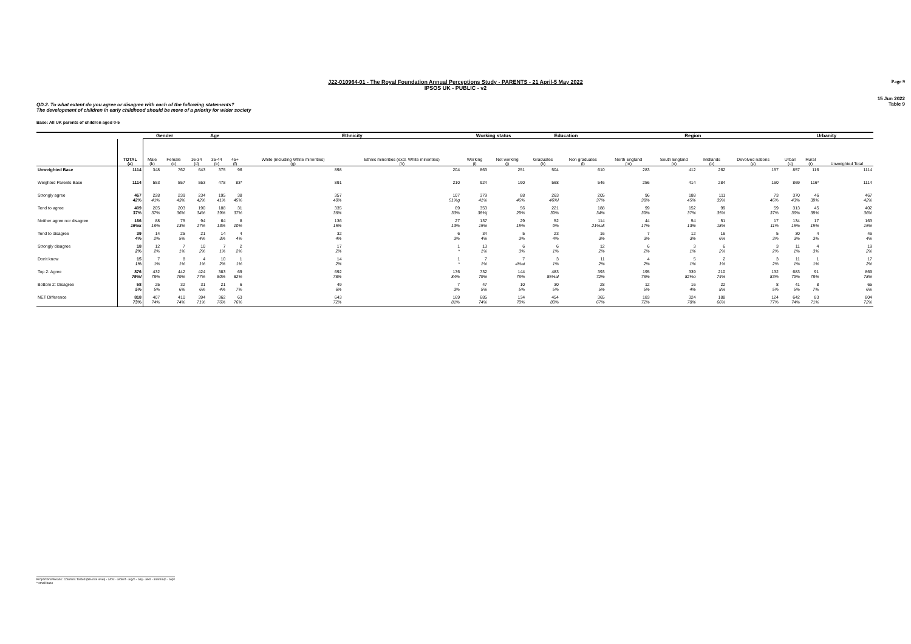Page 9
J22-010964-01 - The Royal Foundation Annual Perceptions Study - PARENTS - 21 April-5 May 2022
IPSOS UK - PUBLIC - v2
15 Jun 2022
Table 9
QD.2. To what extent do you agree or disagree with each of the following statements?
The development of children in early childhood should be more of a priority for wider society
Base: All UK parents of children aged 0-5
| | | Gender | | Age | | | Ethnicity | | Working status | | Education | | Region | | | | Urbanity | | |
| --- | --- | --- | --- | --- | --- | --- | --- | --- | --- | --- | --- | --- | --- | --- | --- | --- | --- | --- | --- |
| | TOTAL (a) | Male (b) | Female (c) | 16-34 (d) | 35-44 (e) | 45+ (f) | White (including White minorities) (g) | Ethnic minorities (excl. White minorities) (h) | Working (i) | Not working (j) | Graduates (k) | Non graduates (l) | North England (m) | South England (n) | Midlands (o) | Devolved nations (p) | Urban (q) | Rural (r) | Unweighted Total |
| Unweighted Base | 1114 | 348 | 762 | 643 | 375 | 96 | 898 | 204 | 863 | 251 | 504 | 610 | 283 | 412 | 262 | 157 | 857 | 116 | 1114 |
| Weighted Parents Base | 1114 | 553 | 557 | 553 | 478 | 83* | 891 | 210 | 924 | 190 | 568 | 546 | 256 | 414 | 284 | 160 | 869 | 116* | 1114 |
| Strongly agree | 467 42% | 228 41% | 239 43% | 234 42% | 195 41% | 38 45% | 357 40% | 107 51%g | 379 41% | 88 46% | 263 46%l | 205 37% | 96 38% | 188 45% | 111 39% | 73 46% | 370 43% | 46 39% | 467 42% |
| Tend to agree | 409 37% | 205 37% | 203 36% | 190 34% | 188 39% | 31 37% | 335 38% | 69 33% | 353 38%j | 56 29% | 221 39% | 188 34% | 99 39% | 152 37% | 99 35% | 59 37% | 313 36% | 45 39% | 402 36% |
| Neither agree nor disagree | 166 15%k | 88 16% | 75 13% | 94 17% | 64 13% | 8 10% | 136 15% | 27 13% | 137 15% | 29 15% | 52 9% | 114 21%ak | 44 17% | 54 13% | 51 18% | 17 11% | 134 15% | 17 15% | 163 15% |
| Tend to disagree | 39 4% | 14 2% | 25 5% | 21 4% | 14 3% | 4 4% | 32 4% | 6 3% | 34 4% | 5 3% | 23 4% | 16 3% | 7 3% | 12 3% | 16 6% | 5 3% | 30 3% | 4 3% | 46 4% |
| Strongly disagree | 18 2% | 12 2% | 7 1% | 10 2% | 7 1% | 2 2% | 17 2% | 1 * | 13 1% | 6 3% | 6 1% | 12 2% | 6 2% | 3 1% | 6 2% | 3 2% | 11 1% | 4 3% | 19 2% |
| Don't know | 15 1% | 7 1% | 8 1% | 4 1% | 10 2% | 1 1% | 14 2% | 1 * | 7 1% | 7 4%ai | 3 1% | 11 2% | 4 2% | 5 1% | 2 1% | 3 2% | 11 1% | 1 1% | 17 2% |
| Top 2: Agree | 876 79%l | 432 78% | 442 79% | 424 77% | 383 80% | 69 82% | 692 78% | 176 84% | 732 79% | 144 76% | 483 85%al | 393 72% | 195 76% | 339 82%o | 210 74% | 132 83% | 683 79% | 91 78% | 869 78% |
| Bottom 2: Disagree | 58 5% | 25 5% | 32 6% | 31 6% | 21 4% | 6 7% | 49 6% | 7 3% | 47 5% | 10 5% | 30 5% | 28 5% | 12 5% | 16 4% | 22 8% | 8 5% | 41 5% | 8 7% | 65 6% |
| NET Difference | 818 73% | 407 74% | 410 74% | 394 71% | 362 76% | 63 76% | 643 72% | 169 81% | 685 74% | 134 70% | 454 80% | 365 67% | 183 72% | 324 78% | 188 66% | 124 77% | 642 74% | 83 71% | 804 72% |
Proportions/Means: Columns Tested (5% risk level) - a/b/c - a/d/e/f - a/g/h - a/i/j - a/k/l - a/m/n/o/p - a/q/r
* small base